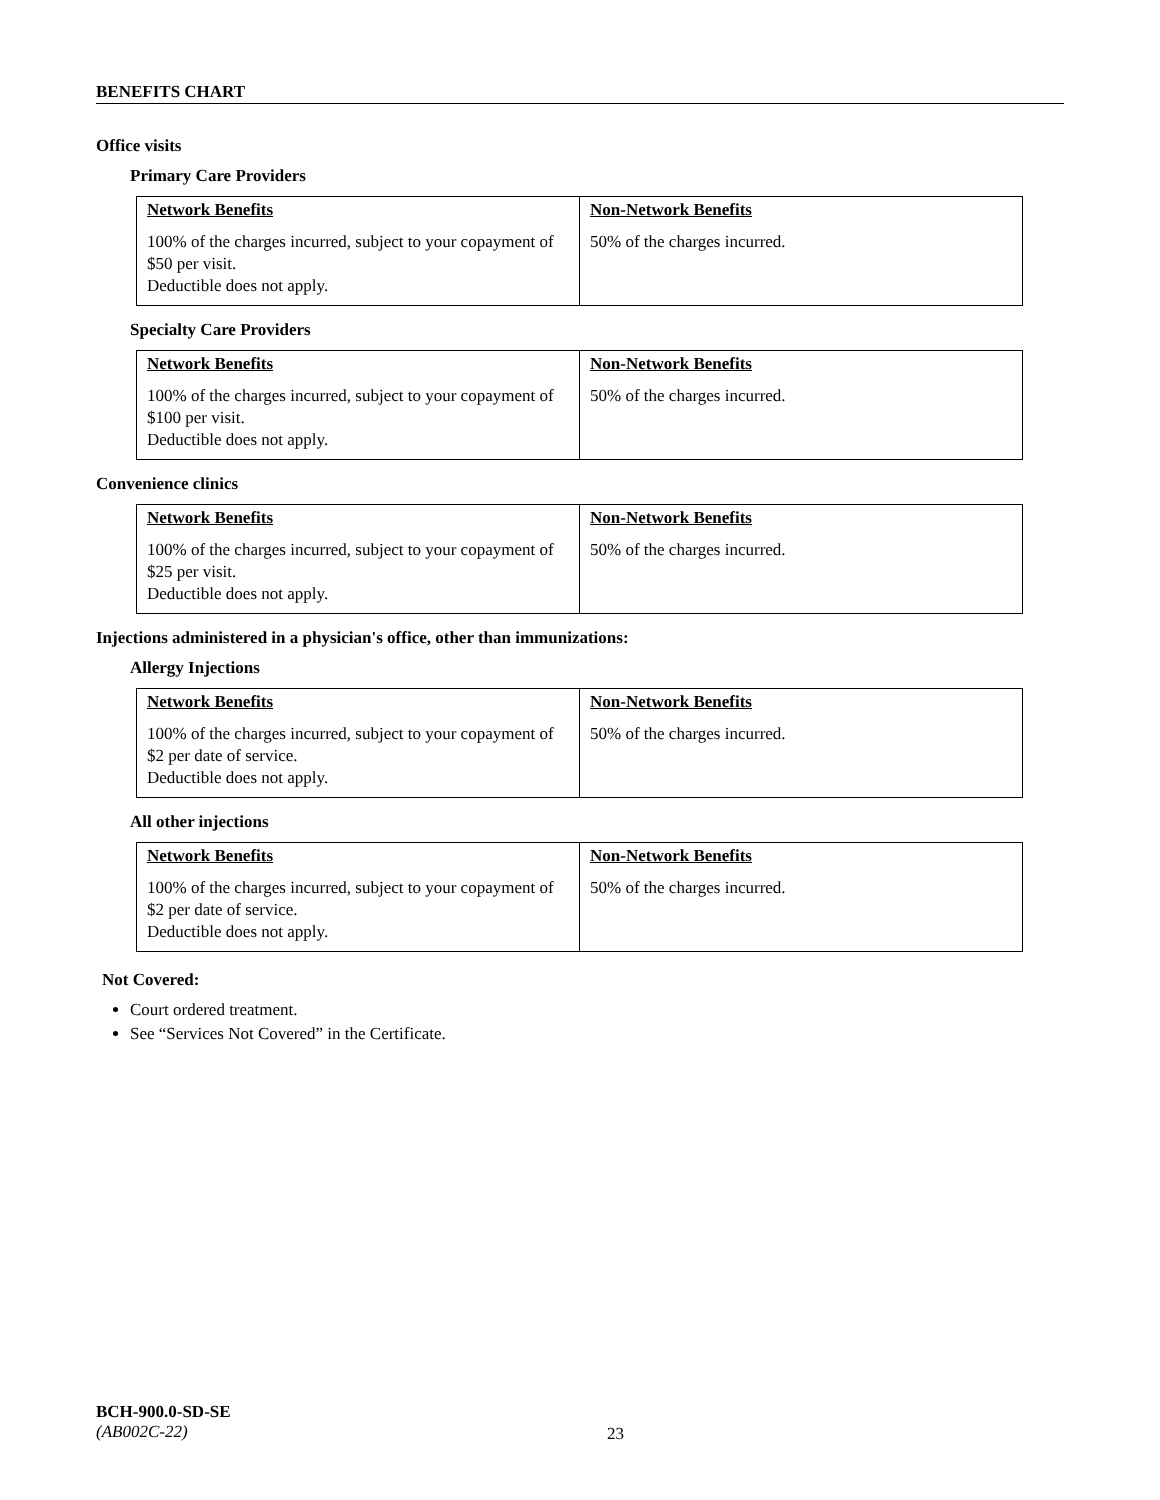BENEFITS CHART
Office visits
Primary Care Providers
| Network Benefits 100% of the charges incurred, subject to your copayment of $50 per visit. Deductible does not apply. | Non-Network Benefits 50% of the charges incurred. |
Specialty Care Providers
| Network Benefits 100% of the charges incurred, subject to your copayment of $100 per visit. Deductible does not apply. | Non-Network Benefits 50% of the charges incurred. |
Convenience clinics
| Network Benefits 100% of the charges incurred, subject to your copayment of $25 per visit. Deductible does not apply. | Non-Network Benefits 50% of the charges incurred. |
Injections administered in a physician's office, other than immunizations:
Allergy Injections
| Network Benefits 100% of the charges incurred, subject to your copayment of $2 per date of service. Deductible does not apply. | Non-Network Benefits 50% of the charges incurred. |
All other injections
| Network Benefits 100% of the charges incurred, subject to your copayment of $2 per date of service. Deductible does not apply. | Non-Network Benefits 50% of the charges incurred. |
Not Covered:
Court ordered treatment.
See “Services Not Covered” in the Certificate.
BCH-900.0-SD-SE
(AB002C-22)
23